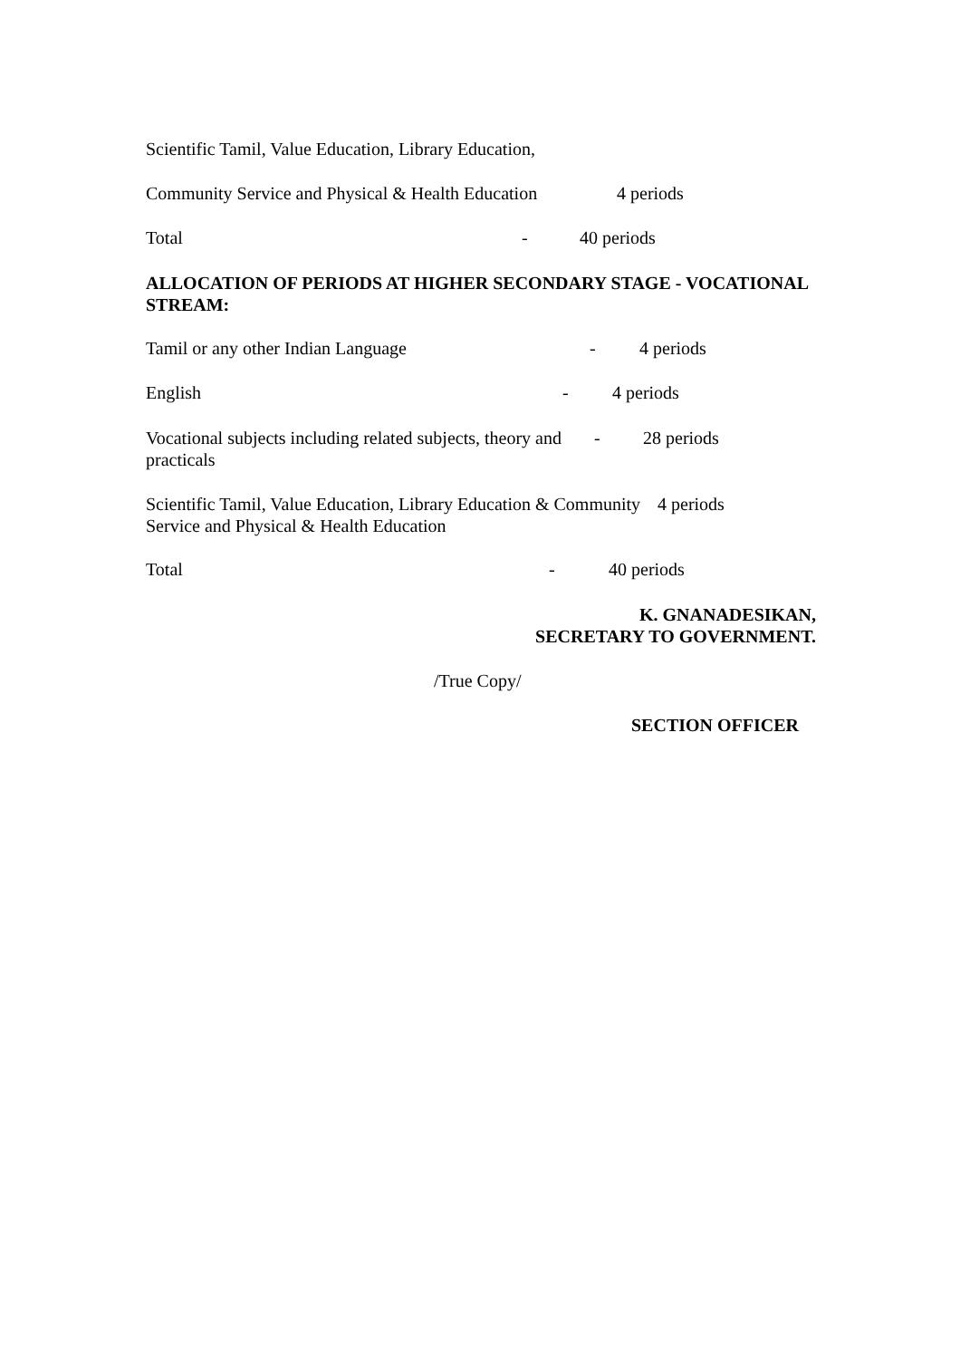Scientific Tamil, Value Education, Library Education,
Community Service and Physical & Health Education 4 periods
Total - 40 periods
ALLOCATION OF PERIODS AT HIGHER SECONDARY STAGE - VOCATIONAL STREAM:
Tamil or any other Indian Language - 4 periods
English - 4 periods
Vocational subjects including related subjects, theory and practicals - 28 periods
Scientific Tamil, Value Education, Library Education & Community Service and Physical & Health Education 4 periods
Total - 40 periods
K. GNANADESIKAN,
SECRETARY TO GOVERNMENT.
/True Copy/
SECTION OFFICER